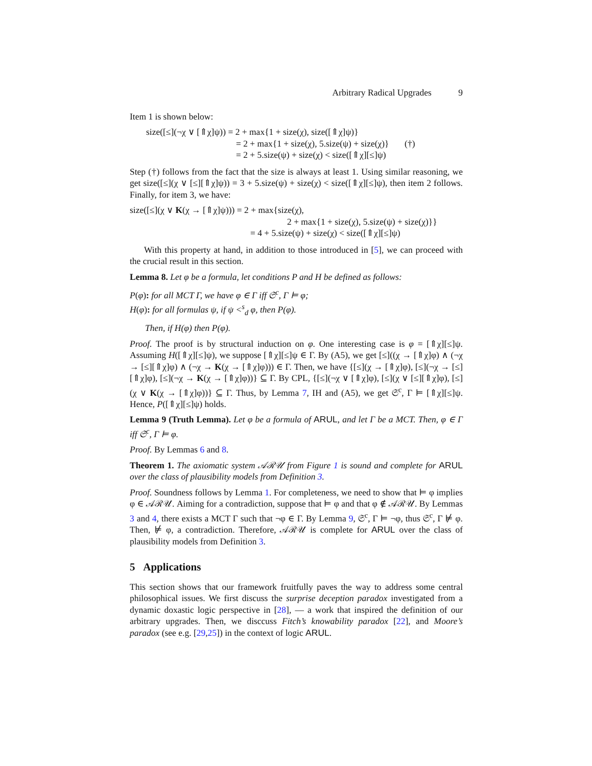Arbitrary Radical Upgrades 9
Item 1 is shown below:
size([≤](¬χ ∨ [⇑χ]ψ)) = 2 + max{1 + size(χ), size([⇑χ]ψ)}
= 2 + max{1 + size(χ), 5.size(ψ) + size(χ)} (†)
= 2 + 5.size(ψ) + size(χ) < size([⇑χ][≤]ψ)
Step (†) follows from the fact that the size is always at least 1. Using similar reasoning, we get size([≤](χ ∨ [≤][⇑χ]ψ)) = 3 + 5.size(ψ) + size(χ) < size([⇑χ][≤]ψ), then item 2 follows. Finally, for item 3, we have:
size([≤](χ ∨ K(χ → [⇑χ]ψ))) = 2 + max{size(χ),
2 + max{1 + size(χ), 5.size(ψ) + size(χ)}}
= 4 + 5.size(ψ) + size(χ) < size([⇑χ][≤]ψ)
With this property at hand, in addition to those introduced in [5], we can proceed with the crucial result in this section.
Lemma 8. Let φ be a formula, let conditions P and H be defined as follows:
P(φ): for all MCT Γ, we have φ ∈ Γ iff 𝔖<sup>c</sup>, Γ ⊨ φ;
H(φ): for all formulas ψ, if ψ <<sup>s</sup><sub>d</sub> φ, then P(φ).
Then, if H(φ) then P(φ).
Proof. The proof is by structural induction on φ. One interesting case is φ = [⇑χ][≤]ψ. Assuming H([⇑χ][≤]ψ), we suppose [⇑χ][≤]ψ ∈ Γ. By (A5), we get [≤]((χ → [⇑χ]φ) ∧ (¬χ → [≤][⇑χ]φ) ∧ (¬χ → K(χ → [⇑χ]φ))) ∈ Γ. Then, we have {[≤](χ → [⇑χ]φ), [≤](¬χ → [≤][⇑χ]φ), [≤](¬χ → K(χ → [⇑χ]φ))} ⊆ Γ. By CPL, {[≤](¬χ ∨ [⇑χ]φ), [≤](χ ∨ [≤][⇑χ]φ), [≤](χ ∨ K(χ → [⇑χ]φ))} ⊆ Γ. Thus, by Lemma 7, IH and (A5), we get 𝔖<sup>c</sup>, Γ ⊨ [⇑χ][≤]ψ. Hence, P([⇑χ][≤]ψ) holds.
Lemma 9 (Truth Lemma). Let φ be a formula of ARUL, and let Γ be a MCT. Then, φ ∈ Γ iff 𝔖<sup>c</sup>, Γ ⊨ φ.
Proof. By Lemmas 6 and 8.
Theorem 1. The axiomatic system 𝒜ℛ𝒰 from Figure 1 is sound and complete for ARUL over the class of plausibility models from Definition 3.
Proof. Soundness follows by Lemma 1. For completeness, we need to show that ⊨ φ implies φ ∈ 𝒜ℛ𝒰. Aiming for a contradiction, suppose that ⊨ φ and that φ ∉ 𝒜ℛ𝒰. By Lemmas 3 and 4, there exists a MCT Γ such that ¬φ ∈ Γ. By Lemma 9, 𝔖<sup>c</sup>, Γ ⊨ ¬φ, thus 𝔖<sup>c</sup>, Γ ⊭ φ. Then, ⊭ φ, a contradiction. Therefore, 𝒜ℛ𝒰 is complete for ARUL over the class of plausibility models from Definition 3.
5 Applications
This section shows that our framework fruitfully paves the way to address some central philosophical issues. We first discuss the surprise deception paradox investigated from a dynamic doxastic logic perspective in [28], — a work that inspired the definition of our arbitrary upgrades. Then, we disccuss Fitch’s knowability paradox [22], and Moore’s paradox (see e.g. [29,25]) in the context of logic ARUL.